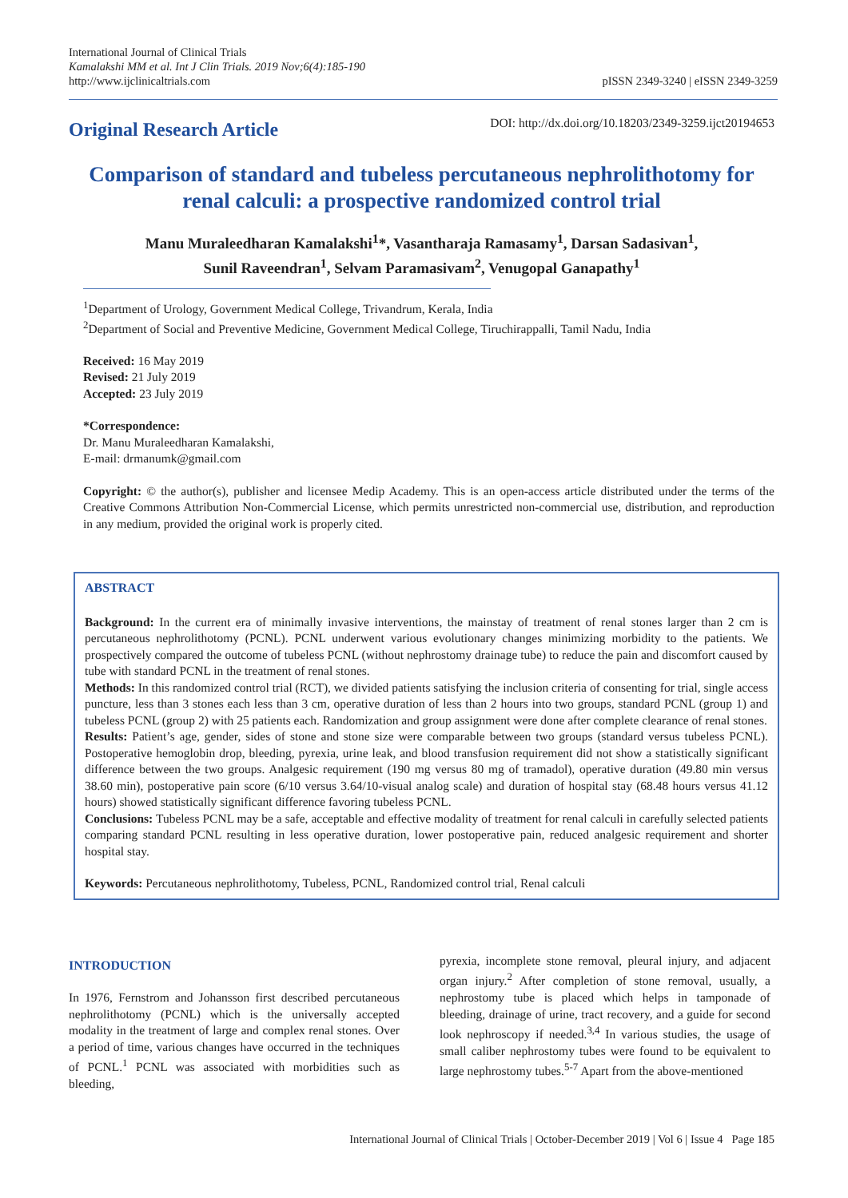International Journal of Clinical Trials
Kamalakshi MM et al. Int J Clin Trials. 2019 Nov;6(4):185-190
http://www.ijclinicaltrials.com
pISSN 2349-3240 | eISSN 2349-3259
Original Research Article
DOI: http://dx.doi.org/10.18203/2349-3259.ijct20194653
Comparison of standard and tubeless percutaneous nephrolithotomy for renal calculi: a prospective randomized control trial
Manu Muraleedharan Kamalakshi<sup>1</sup>*, Vasantharaja Ramasamy<sup>1</sup>, Darsan Sadasivan<sup>1</sup>,
Sunil Raveendran<sup>1</sup>, Selvam Paramasivam<sup>2</sup>, Venugopal Ganapathy<sup>1</sup>
<sup>1</sup> Department of Urology, Government Medical College, Trivandrum, Kerala, India
<sup>2</sup> Department of Social and Preventive Medicine, Government Medical College, Tiruchirappalli, Tamil Nadu, India
Received: 16 May 2019
Revised: 21 July 2019
Accepted: 23 July 2019
*Correspondence:
Dr. Manu Muraleedharan Kamalakshi,
E-mail: drmanumk@gmail.com
Copyright: © the author(s), publisher and licensee Medip Academy. This is an open-access article distributed under the terms of the Creative Commons Attribution Non-Commercial License, which permits unrestricted non-commercial use, distribution, and reproduction in any medium, provided the original work is properly cited.
ABSTRACT
Background: In the current era of minimally invasive interventions, the mainstay of treatment of renal stones larger than 2 cm is percutaneous nephrolithotomy (PCNL). PCNL underwent various evolutionary changes minimizing morbidity to the patients. We prospectively compared the outcome of tubeless PCNL (without nephrostomy drainage tube) to reduce the pain and discomfort caused by tube with standard PCNL in the treatment of renal stones.
Methods: In this randomized control trial (RCT), we divided patients satisfying the inclusion criteria of consenting for trial, single access puncture, less than 3 stones each less than 3 cm, operative duration of less than 2 hours into two groups, standard PCNL (group 1) and tubeless PCNL (group 2) with 25 patients each. Randomization and group assignment were done after complete clearance of renal stones.
Results: Patient’s age, gender, sides of stone and stone size were comparable between two groups (standard versus tubeless PCNL). Postoperative hemoglobin drop, bleeding, pyrexia, urine leak, and blood transfusion requirement did not show a statistically significant difference between the two groups. Analgesic requirement (190 mg versus 80 mg of tramadol), operative duration (49.80 min versus 38.60 min), postoperative pain score (6/10 versus 3.64/10-visual analog scale) and duration of hospital stay (68.48 hours versus 41.12 hours) showed statistically significant difference favoring tubeless PCNL.
Conclusions: Tubeless PCNL may be a safe, acceptable and effective modality of treatment for renal calculi in carefully selected patients comparing standard PCNL resulting in less operative duration, lower postoperative pain, reduced analgesic requirement and shorter hospital stay.
Keywords: Percutaneous nephrolithotomy, Tubeless, PCNL, Randomized control trial, Renal calculi
INTRODUCTION
In 1976, Fernstrom and Johansson first described percutaneous nephrolithotomy (PCNL) which is the universally accepted modality in the treatment of large and complex renal stones. Over a period of time, various changes have occurred in the techniques of PCNL.<sup>1</sup> PCNL was associated with morbidities such as bleeding,
pyrexia, incomplete stone removal, pleural injury, and adjacent organ injury.<sup>2</sup> After completion of stone removal, usually, a nephrostomy tube is placed which helps in tamponade of bleeding, drainage of urine, tract recovery, and a guide for second look nephroscopy if needed.<sup>3,4</sup> In various studies, the usage of small caliber nephrostomy tubes were found to be equivalent to large nephrostomy tubes.<sup>5-7</sup> Apart from the above-mentioned
International Journal of Clinical Trials | October-December 2019 | Vol 6 | Issue 4 Page 185